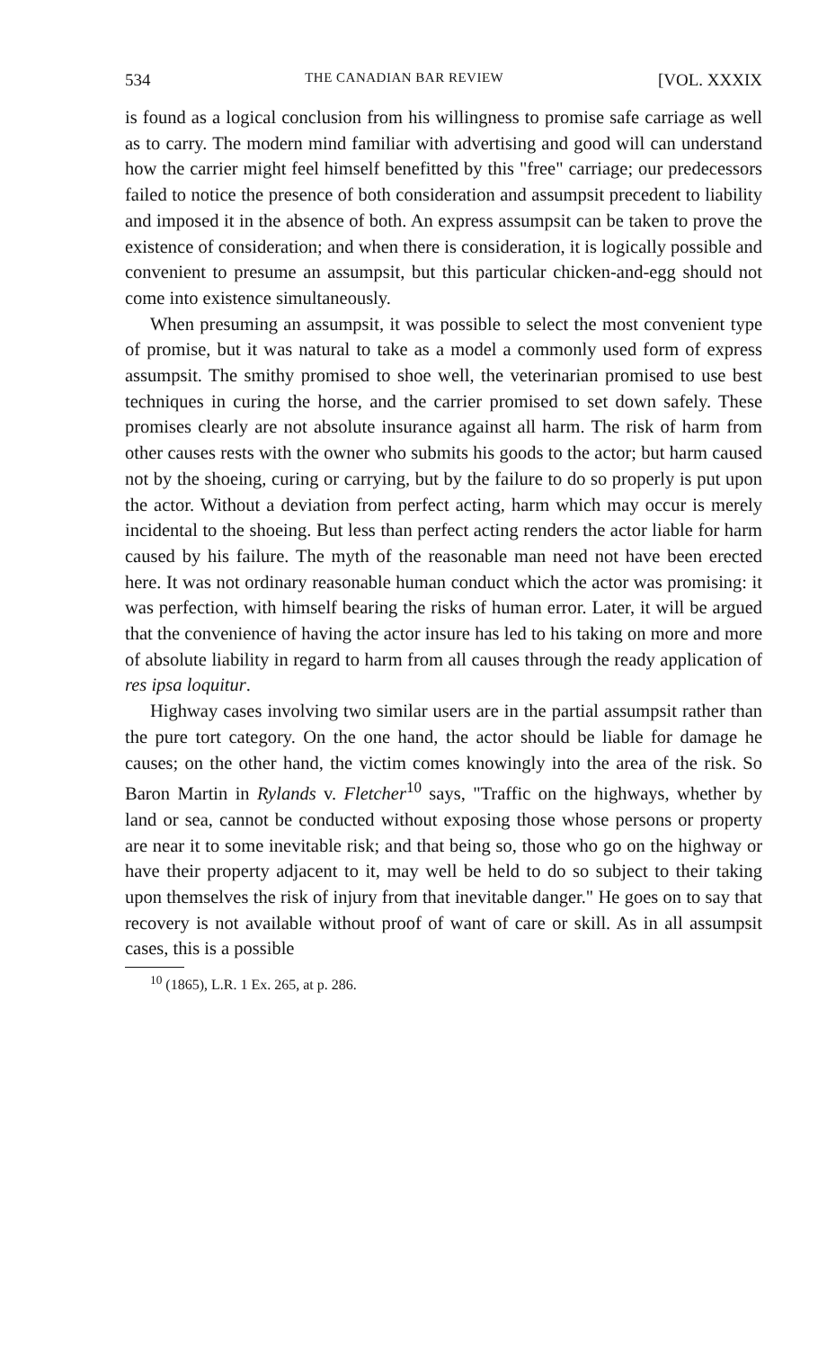534 THE CANADIAN BAR REVIEW [VOL. XXXIX
is found as a logical conclusion from his willingness to promise safe carriage as well as to carry. The modern mind familiar with advertising and good will can understand how the carrier might feel himself benefitted by this "free" carriage; our predecessors failed to notice the presence of both consideration and assumpsit precedent to liability and imposed it in the absence of both. An express assumpsit can be taken to prove the existence of consideration; and when there is consideration, it is logically possible and convenient to presume an assumpsit, but this particular chicken-and-egg should not come into existence simultaneously.
When presuming an assumpsit, it was possible to select the most convenient type of promise, but it was natural to take as a model a commonly used form of express assumpsit. The smithy promised to shoe well, the veterinarian promised to use best techniques in curing the horse, and the carrier promised to set down safely. These promises clearly are not absolute insurance against all harm. The risk of harm from other causes rests with the owner who submits his goods to the actor; but harm caused not by the shoeing, curing or carrying, but by the failure to do so properly is put upon the actor. Without a deviation from perfect acting, harm which may occur is merely incidental to the shoeing. But less than perfect acting renders the actor liable for harm caused by his failure. The myth of the reasonable man need not have been erected here. It was not ordinary reasonable human conduct which the actor was promising: it was perfection, with himself bearing the risks of human error. Later, it will be argued that the convenience of having the actor insure has led to his taking on more and more of absolute liability in regard to harm from all causes through the ready application of res ipsa loquitur.
Highway cases involving two similar users are in the partial assumpsit rather than the pure tort category. On the one hand, the actor should be liable for damage he causes; on the other hand, the victim comes knowingly into the area of the risk. So Baron Martin in Rylands v. Fletcher<sup>10</sup> says, "Traffic on the highways, whether by land or sea, cannot be conducted without exposing those whose persons or property are near it to some inevitable risk; and that being so, those who go on the highway or have their property adjacent to it, may well be held to do so subject to their taking upon themselves the risk of injury from that inevitable danger." He goes on to say that recovery is not available without proof of want of care or skill. As in all assumpsit cases, this is a possible
<sup>10</sup> (1865), L.R. 1 Ex. 265, at p. 286.